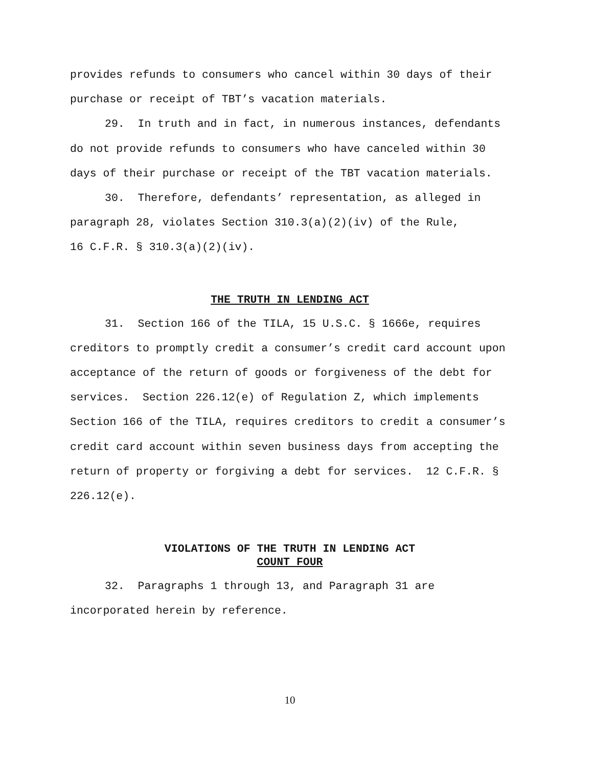provides refunds to consumers who cancel within 30 days of their purchase or receipt of TBT’s vacation materials.
29. In truth and in fact, in numerous instances, defendants do not provide refunds to consumers who have canceled within 30 days of their purchase or receipt of the TBT vacation materials.
30. Therefore, defendants’ representation, as alleged in paragraph 28, violates Section 310.3(a)(2)(iv) of the Rule,
16 C.F.R. § 310.3(a)(2)(iv).
THE TRUTH IN LENDING ACT
31. Section 166 of the TILA, 15 U.S.C. § 1666e, requires creditors to promptly credit a consumer’s credit card account upon acceptance of the return of goods or forgiveness of the debt for services. Section 226.12(e) of Regulation Z, which implements Section 166 of the TILA, requires creditors to credit a consumer’s credit card account within seven business days from accepting the return of property or forgiving a debt for services. 12 C.F.R. § 226.12(e).
VIOLATIONS OF THE TRUTH IN LENDING ACT
COUNT FOUR
32. Paragraphs 1 through 13, and Paragraph 31 are incorporated herein by reference.
10